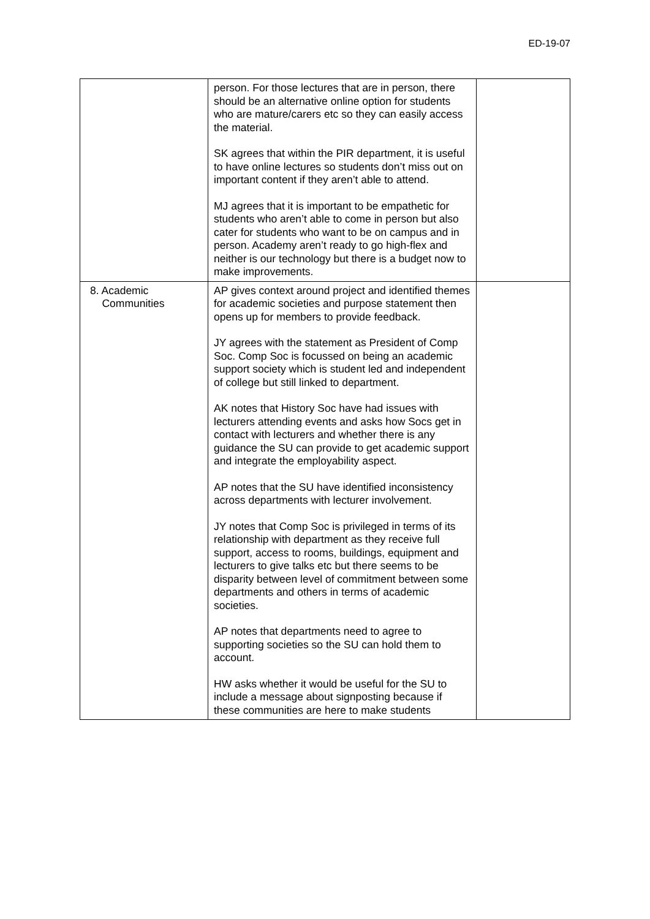ED-19-07
| | person. For those lectures that are in person, there should be an alternative online option for students who are mature/carers etc so they can easily access the material. SK agrees that within the PIR department, it is useful to have online lectures so students don’t miss out on important content if they aren’t able to attend. MJ agrees that it is important to be empathetic for students who aren’t able to come in person but also cater for students who want to be on campus and in person. Academy aren’t ready to go high-flex and neither is our technology but there is a budget now to make improvements. | |
| 8. Academic Communities | AP gives context around project and identified themes for academic societies and purpose statement then opens up for members to provide feedback. JY agrees with the statement as President of Comp Soc. Comp Soc is focussed on being an academic support society which is student led and independent of college but still linked to department. AK notes that History Soc have had issues with lecturers attending events and asks how Socs get in contact with lecturers and whether there is any guidance the SU can provide to get academic support and integrate the employability aspect. AP notes that the SU have identified inconsistency across departments with lecturer involvement. JY notes that Comp Soc is privileged in terms of its relationship with department as they receive full support, access to rooms, buildings, equipment and lecturers to give talks etc but there seems to be disparity between level of commitment between some departments and others in terms of academic societies. AP notes that departments need to agree to supporting societies so the SU can hold them to account. HW asks whether it would be useful for the SU to include a message about signposting because if these communities are here to make students | |